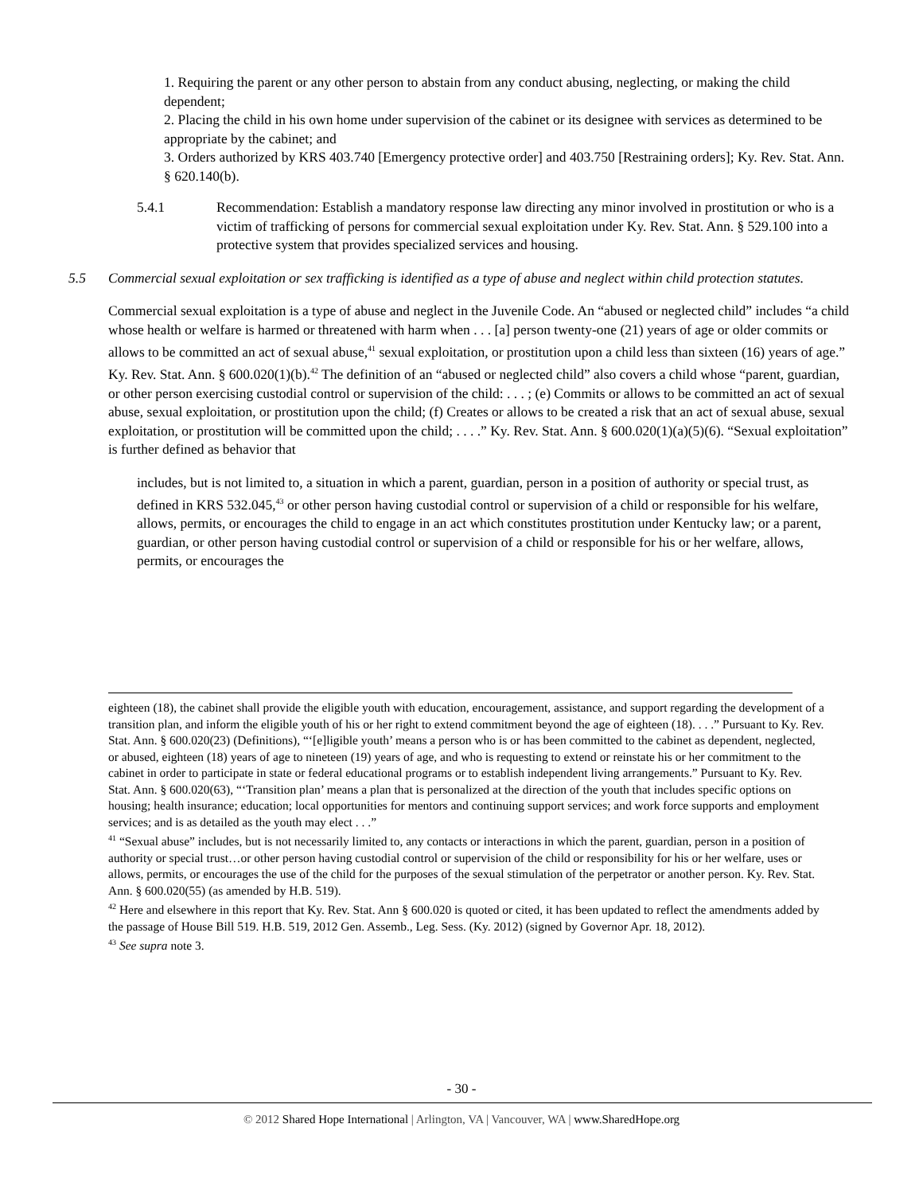1. Requiring the parent or any other person to abstain from any conduct abusing, neglecting, or making the child dependent;
2. Placing the child in his own home under supervision of the cabinet or its designee with services as determined to be appropriate by the cabinet; and
3. Orders authorized by KRS 403.740 [Emergency protective order] and 403.750 [Restraining orders]; Ky. Rev. Stat. Ann. § 620.140(b).
5.4.1 Recommendation: Establish a mandatory response law directing any minor involved in prostitution or who is a victim of trafficking of persons for commercial sexual exploitation under Ky. Rev. Stat. Ann. § 529.100 into a protective system that provides specialized services and housing.
5.5 Commercial sexual exploitation or sex trafficking is identified as a type of abuse and neglect within child protection statutes.
Commercial sexual exploitation is a type of abuse and neglect in the Juvenile Code. An “abused or neglected child” includes “a child whose health or welfare is harmed or threatened with harm when . . . [a] person twenty-one (21) years of age or older commits or allows to be committed an act of sexual abuse,<sup>41</sup> sexual exploitation, or prostitution upon a child less than sixteen (16) years of age.” Ky. Rev. Stat. Ann. § 600.020(1)(b).<sup>42</sup> The definition of an “abused or neglected child” also covers a child whose “parent, guardian, or other person exercising custodial control or supervision of the child: . . . ; (e) Commits or allows to be committed an act of sexual abuse, sexual exploitation, or prostitution upon the child; (f) Creates or allows to be created a risk that an act of sexual abuse, sexual exploitation, or prostitution will be committed upon the child; . . . .” Ky. Rev. Stat. Ann. § 600.020(1)(a)(5)(6). “Sexual exploitation” is further defined as behavior that
includes, but is not limited to, a situation in which a parent, guardian, person in a position of authority or special trust, as defined in KRS 532.045,<sup>43</sup> or other person having custodial control or supervision of a child or responsible for his welfare, allows, permits, or encourages the child to engage in an act which constitutes prostitution under Kentucky law; or a parent, guardian, or other person having custodial control or supervision of a child or responsible for his or her welfare, allows, permits, or encourages the
eighteen (18), the cabinet shall provide the eligible youth with education, encouragement, assistance, and support regarding the development of a transition plan, and inform the eligible youth of his or her right to extend commitment beyond the age of eighteen (18). . . .” Pursuant to Ky. Rev. Stat. Ann. § 600.020(23) (Definitions), “‘[e]ligible youth’ means a person who is or has been committed to the cabinet as dependent, neglected, or abused, eighteen (18) years of age to nineteen (19) years of age, and who is requesting to extend or reinstate his or her commitment to the cabinet in order to participate in state or federal educational programs or to establish independent living arrangements.” Pursuant to Ky. Rev. Stat. Ann. § 600.020(63), “‘Transition plan’ means a plan that is personalized at the direction of the youth that includes specific options on housing; health insurance; education; local opportunities for mentors and continuing support services; and work force supports and employment services; and is as detailed as the youth may elect . . .”
<sup>41</sup> “Sexual abuse” includes, but is not necessarily limited to, any contacts or interactions in which the parent, guardian, person in a position of authority or special trust…or other person having custodial control or supervision of the child or responsibility for his or her welfare, uses or allows, permits, or encourages the use of the child for the purposes of the sexual stimulation of the perpetrator or another person. Ky. Rev. Stat. Ann. § 600.020(55) (as amended by H.B. 519).
<sup>42</sup> Here and elsewhere in this report that Ky. Rev. Stat. Ann § 600.020 is quoted or cited, it has been updated to reflect the amendments added by the passage of House Bill 519. H.B. 519, 2012 Gen. Assemb., Leg. Sess. (Ky. 2012) (signed by Governor Apr. 18, 2012).
<sup>43</sup> See supra note 3.
- 30 -
© 2012 Shared Hope International | Arlington, VA | Vancouver, WA | www.SharedHope.org